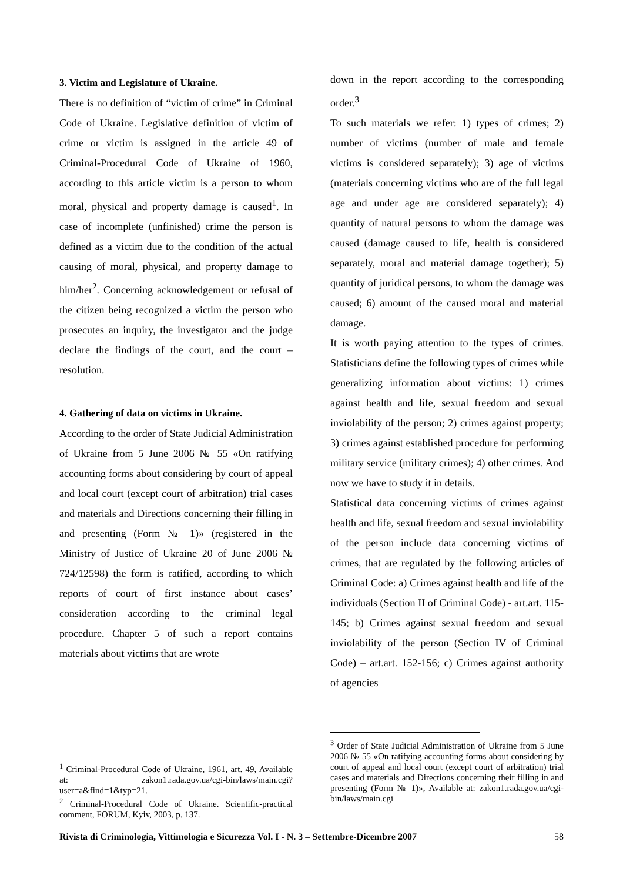3. Victim and Legislature of Ukraine.
There is no definition of “victim of crime” in Criminal Code of Ukraine. Legislative definition of victim of crime or victim is assigned in the article 49 of Criminal-Procedural Code of Ukraine of 1960, according to this article victim is a person to whom moral, physical and property damage is caused<sup>1</sup>. In case of incomplete (unfinished) crime the person is defined as a victim due to the condition of the actual causing of moral, physical, and property damage to him/her<sup>2</sup>. Concerning acknowledgement or refusal of the citizen being recognized a victim the person who prosecutes an inquiry, the investigator and the judge declare the findings of the court, and the court – resolution.
4. Gathering of data on victims in Ukraine.
According to the order of State Judicial Administration of Ukraine from 5 June 2006 № 55 «On ratifying accounting forms about considering by court of appeal and local court (except court of arbitration) trial cases and materials and Directions concerning their filling in and presenting (Form № 1)» (registered in the Ministry of Justice of Ukraine 20 of June 2006 № 724/12598) the form is ratified, according to which reports of court of first instance about cases’ consideration according to the criminal legal procedure. Chapter 5 of such a report contains materials about victims that are wrote
down in the report according to the corresponding order.<sup>3</sup>
To such materials we refer: 1) types of crimes; 2) number of victims (number of male and female victims is considered separately); 3) age of victims (materials concerning victims who are of the full legal age and under age are considered separately); 4) quantity of natural persons to whom the damage was caused (damage caused to life, health is considered separately, moral and material damage together); 5) quantity of juridical persons, to whom the damage was caused; 6) amount of the caused moral and material damage.
It is worth paying attention to the types of crimes. Statisticians define the following types of crimes while generalizing information about victims: 1) crimes against health and life, sexual freedom and sexual inviolability of the person; 2) crimes against property; 3) crimes against established procedure for performing military service (military crimes); 4) other crimes. And now we have to study it in details.
Statistical data concerning victims of crimes against health and life, sexual freedom and sexual inviolability of the person include data concerning victims of crimes, that are regulated by the following articles of Criminal Code: a) Crimes against health and life of the individuals (Section II of Criminal Code) - art.art. 115-145; b) Crimes against sexual freedom and sexual inviolability of the person (Section IV of Criminal Code) – art.art. 152-156; c) Crimes against authority of agencies
<sup>1</sup> Criminal-Procedural Code of Ukraine, 1961, art. 49, Available at: zakon1.rada.gov.ua/cgi-bin/laws/main.cgi?user=a&find=1&typ=21.
<sup>2</sup> Criminal-Procedural Code of Ukraine. Scientific-practical comment, FORUM, Kyiv, 2003, p. 137.
<sup>3</sup> Order of State Judicial Administration of Ukraine from 5 June 2006 № 55 «On ratifying accounting forms about considering by court of appeal and local court (except court of arbitration) trial cases and materials and Directions concerning their filling in and presenting (Form № 1)», Available at: zakon1.rada.gov.ua/cgi-bin/laws/main.cgi
Rivista di Criminologia, Vittimologia e Sicurezza Vol. I - N. 3 – Settembre-Dicembre 2007 58